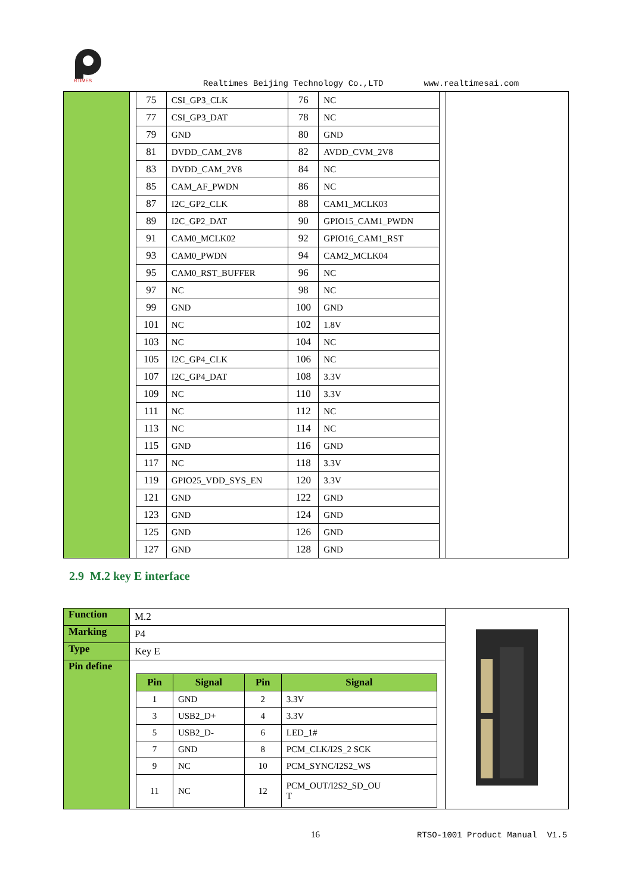RTIMES
Realtimes Beijing Technology Co.,LTD www.realtimesai.com
| | / 75 / CSI_GP3_CLK / 76 / NC / / 77 / CSI_GP3_DAT / 78 / NC / / 79 / GND / 80 / GND / / 81 / DVDD_CAM_2V8 / 82 / AVDD_CVM_2V8 / / 83 / DVDD_CAM_2V8 / 84 / NC / / 85 / CAM_AF_PWDN / 86 / NC / / 87 / I2C_GP2_CLK / 88 / CAM1_MCLK03 / / 89 / I2C_GP2_DAT / 90 / GPIO15_CAM1_PWDN / / 91 / CAM0_MCLK02 / 92 / GPIO16_CAM1_RST / / 93 / CAM0_PWDN / 94 / CAM2_MCLK04 / / 95 / CAM0_RST_BUFFER / 96 / NC / / 97 / NC / 98 / NC / / 99 / GND / 100 / GND / / 101 / NC / 102 / 1.8V / / 103 / NC / 104 / NC / / 105 / I2C_GP4_CLK / 106 / NC / / 107 / I2C_GP4_DAT / 108 / 3.3V / / 109 / NC / 110 / 3.3V / / 111 / NC / 112 / NC / / 113 / NC / 114 / NC / / 115 / GND / 116 / GND / / 117 / NC / 118 / 3.3V / / 119 / GPIO25_VDD_SYS_EN / 120 / 3.3V / / 121 / GND / 122 / GND / / 123 / GND / 124 / GND / / 125 / GND / 126 / GND / / 127 / GND / 128 / GND / | |
2.9 M.2 key E interface
| Function | M.2 | |
| Marking | P4 | |
| Type | Key E | |
| Pin define | / Pin / Signal / Pin / Signal / / --- / --- / --- / --- / / 1 / GND / 2 / 3.3V / / 3 / USB2_D+ / 4 / 3.3V / / 5 / USB2_D- / 6 / LED_1# / / 7 / GND / 8 / PCM_CLK/I2S_2 SCK / / 9 / NC / 10 / PCM_SYNC/I2S2_WS / / 11 / NC / 12 / PCM_OUT/I2S2_SD_OU T / | |
16 RTSO-1001 Product Manual V1.5